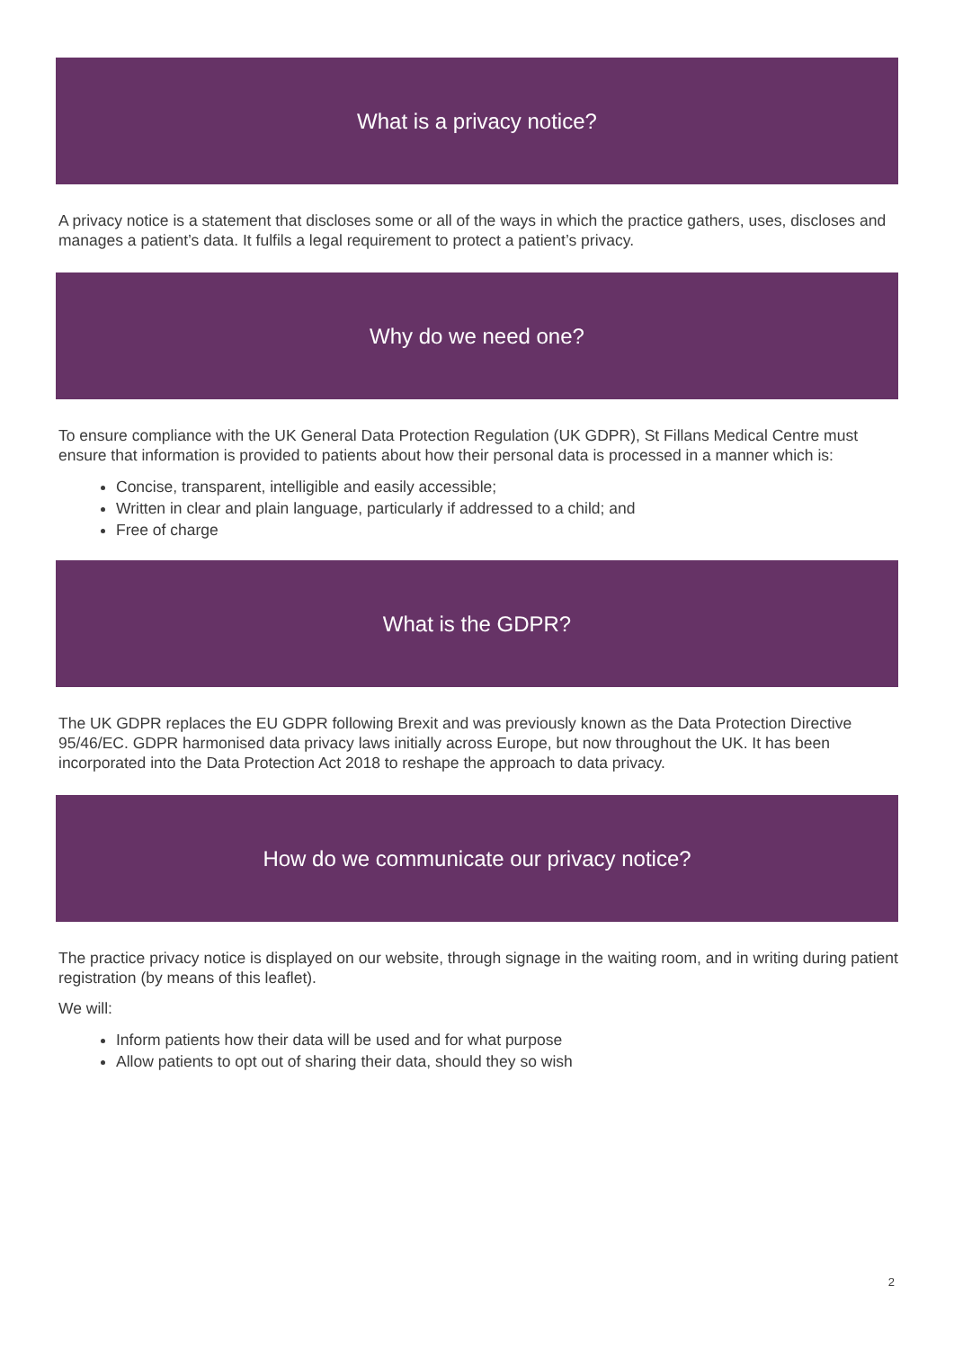What is a privacy notice?
A privacy notice is a statement that discloses some or all of the ways in which the practice gathers, uses, discloses and manages a patient’s data. It fulfils a legal requirement to protect a patient’s privacy.
Why do we need one?
To ensure compliance with the UK General Data Protection Regulation (UK GDPR), St Fillans Medical Centre must ensure that information is provided to patients about how their personal data is processed in a manner which is:
Concise, transparent, intelligible and easily accessible;
Written in clear and plain language, particularly if addressed to a child; and
Free of charge
What is the GDPR?
The UK GDPR replaces the EU GDPR following Brexit and was previously known as the Data Protection Directive 95/46/EC. GDPR harmonised data privacy laws initially across Europe, but now throughout the UK. It has been incorporated into the Data Protection Act 2018 to reshape the approach to data privacy.
How do we communicate our privacy notice?
The practice privacy notice is displayed on our website, through signage in the waiting room, and in writing during patient registration (by means of this leaflet).
We will:
Inform patients how their data will be used and for what purpose
Allow patients to opt out of sharing their data, should they so wish
2